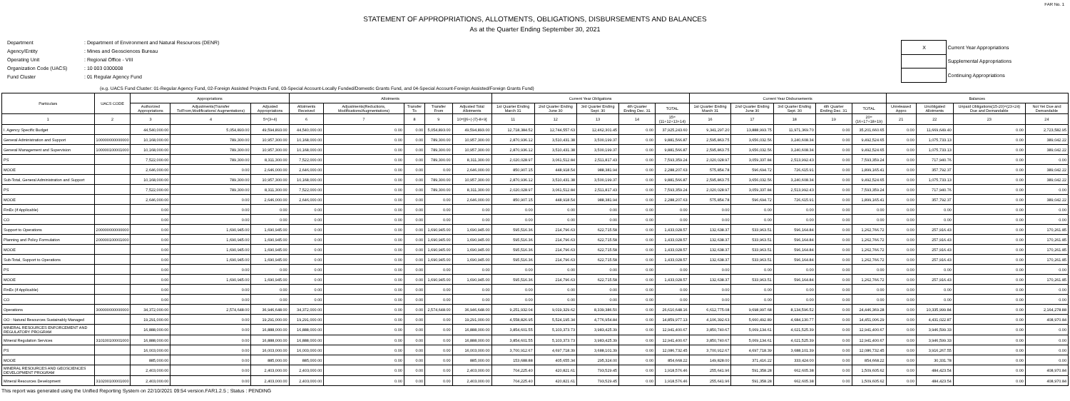FAR No. 1
STATEMENT OF APPROPRIATIONS, ALLOTMENTS, OBLIGATIONS, DISBURSEMENTS AND BALANCES
As at the Quarter Ending September 30, 2021
Department: Department of Environment and Natural Resources (DENR)
Agency/Entity: Mines and Geosciences Bureau
Operating Unit: Regional Office - VIII
Organization Code (UACS): 10 003 0300008
Fund Cluster: 01 Regular Agency Fund
| X | Current Year Appropriations |
| | Supplemental Appropriations |
| | Continuing Appropriations |
(e.g. UACS Fund Cluster: 01-Regular Agency Fund, 02-Foreign Assisted Projects Fund, 03-Special Account-Locally Funded/Domestic Grants Fund, and 04-Special Account-Foreign Assisted/Foreign Grants Fund)
| Particulars | UACS CODE | Appropriations | | | Allotments | | | | | Current Year Obligations | | | | | Current Year Disbursements | | | | | Balances | | | |
| --- | --- | --- | --- | --- | --- | --- | --- | --- | --- | --- | --- | --- | --- | --- | --- | --- | --- | --- | --- | --- | --- | --- | --- |
| | | Authorized Appropriations | Adjustments(Transfer To/From,Modifications/ Augmentations) | Adjusted Appropriations | Allotments Received | Adjustments(Reductions, Modifications/Augmentations) | Transfer To | Transfer From | Adjusted Total Allotments | 1st Quarter Ending March 31 | 2nd Quarter Ending June 30 | 3rd Quarter Ending Sept. 30 | 4th Quarter Ending Dec. 31 | TOTAL | 1st Quarter Ending March 31 | 2nd Quarter Ending June 30 | 3rd Quarter Ending Sept. 30 | 4th Quarter Ending Dec. 31 | TOTAL | Unreleased Appro | Unobligated Allotments | Unpaid Obligations(15-20)=(23+24) Due and Demandable | Not Yet Due and Demandable |
| 1 | 2 | 3 | 4 | 5=(3+4) | 6 | 7 | 8 | 9 | 10=[{6+(-)7}-8+9] | 11 | 12 | 13 | 14 | 15=(11+12+13+14) | 16 | 17 | 18 | 19 | 20=(16+17+18+19) | 21 | 22 | 23 | 24 |
| I. Agency Specific Budget | | 44,540,000.00 | 5,054,893.00 | 49,594,893.00 | 44,540,000.00 | 0.00 | 0.00 | 5,054,893.00 | 49,594,893.00 | 12,718,384.52 | 12,744,557.63 | 12,462,301.45 | 0.00 | 37,925,243.60 | 9,341,297.20 | 13,888,993.75 | 11,971,369.70 | 0.00 | 35,201,660.65 | 0.00 | 11,669,649.40 | 0.00 | 2,723,582.95 |
| General Administration and Support | 100000000000000 | 10,168,000.00 | 789,300.00 | 10,957,300.00 | 10,168,000.00 | 0.00 | 0.00 | 789,300.00 | 10,957,300.00 | 2,870,936.12 | 3,510,431.38 | 3,500,199.37 | 0.00 | 9,881,566.87 | 2,595,863.75 | 3,656,032.56 | 3,240,608.34 | 0.00 | 9,492,524.65 | 0.00 | 1,075,733.13 | 0.00 | 389,042.22 |
| General Management and Supervision | 100000100001000 | 10,168,000.00 | 789,300.00 | 10,957,300.00 | 10,168,000.00 | 0.00 | 0.00 | 789,300.00 | 10,957,300.00 | 2,870,936.12 | 3,510,431.38 | 3,500,199.37 | 0.00 | 9,881,566.87 | 2,595,863.75 | 3,656,032.56 | 3,240,608.34 | 0.00 | 9,492,524.65 | 0.00 | 1,075,733.13 | 0.00 | 389,042.22 |
| PS | | 7,522,000.00 | 789,300.00 | 8,311,300.00 | 7,522,000.00 | 0.00 | 0.00 | 789,300.00 | 8,311,300.00 | 2,020,028.97 | 3,061,512.84 | 2,511,817.43 | 0.00 | 7,593,359.24 | 2,020,028.97 | 3,059,337.84 | 2,513,992.43 | 0.00 | 7,593,359.24 | 0.00 | 717,940.76 | 0.00 | 0.00 |
| MOOE | | 2,646,000.00 | 0.00 | 2,646,000.00 | 2,646,000.00 | 0.00 | 0.00 | 0.00 | 2,646,000.00 | 850,907.15 | 448,918.54 | 988,381.94 | 0.00 | 2,288,207.63 | 575,854.78 | 596,694.72 | 726,615.91 | 0.00 | 1,899,165.41 | 0.00 | 357,792.37 | 0.00 | 389,042.22 |
| Sub-Total, General Administration and Support | | 10,168,000.00 | 789,300.00 | 10,957,300.00 | 10,168,000.00 | 0.00 | 0.00 | 789,300.00 | 10,957,300.00 | 2,870,936.12 | 3,510,431.38 | 3,500,199.37 | 0.00 | 9,881,566.87 | 2,595,863.75 | 3,656,032.56 | 3,240,608.34 | 0.00 | 9,492,524.65 | 0.00 | 1,075,733.13 | 0.00 | 389,042.22 |
| PS | | 7,522,000.00 | 789,300.00 | 8,311,300.00 | 7,522,000.00 | 0.00 | 0.00 | 789,300.00 | 8,311,300.00 | 2,020,028.97 | 3,061,512.84 | 2,511,817.43 | 0.00 | 7,593,359.24 | 2,020,028.97 | 3,059,337.84 | 2,513,992.43 | 0.00 | 7,593,359.24 | 0.00 | 717,940.76 | 0.00 | 0.00 |
| MOOE | | 2,646,000.00 | 0.00 | 2,646,000.00 | 2,646,000.00 | 0.00 | 0.00 | 0.00 | 2,646,000.00 | 850,907.15 | 448,918.54 | 988,381.94 | 0.00 | 2,288,207.63 | 575,854.78 | 596,694.72 | 726,615.91 | 0.00 | 1,899,165.41 | 0.00 | 357,792.37 | 0.00 | 389,042.22 |
| FinEx (if Applicable) | | 0.00 | 0.00 | 0.00 | 0.00 | 0.00 | 0.00 | 0.00 | 0.00 | 0.00 | 0.00 | 0.00 | 0.00 | 0.00 | 0.00 | 0.00 | 0.00 | 0.00 | 0.00 | 0.00 | 0.00 | 0.00 | 0.00 |
| CO | | 0.00 | 0.00 | 0.00 | 0.00 | 0.00 | 0.00 | 0.00 | 0.00 | 0.00 | 0.00 | 0.00 | 0.00 | 0.00 | 0.00 | 0.00 | 0.00 | 0.00 | 0.00 | 0.00 | 0.00 | 0.00 | 0.00 |
| Support to Operations | 200000000000000 | 0.00 | 1,690,945.00 | 1,690,945.00 | 0.00 | 0.00 | 0.00 | 1,690,945.00 | 1,690,945.00 | 595,516.36 | 214,796.63 | 622,715.58 | 0.00 | 1,433,028.57 | 132,638.37 | 533,963.51 | 596,164.84 | 0.00 | 1,262,766.72 | 0.00 | 257,916.43 | 0.00 | 170,261.85 |
| Planning and Policy Formulation | 200000100001000 | 0.00 | 1,690,945.00 | 1,690,945.00 | 0.00 | 0.00 | 0.00 | 1,690,945.00 | 1,690,945.00 | 595,516.36 | 214,796.63 | 622,715.58 | 0.00 | 1,433,028.57 | 132,638.37 | 533,963.51 | 596,164.84 | 0.00 | 1,262,766.72 | 0.00 | 257,916.43 | 0.00 | 170,261.85 |
| MOOE | | 0.00 | 1,690,945.00 | 1,690,945.00 | 0.00 | 0.00 | 0.00 | 1,690,945.00 | 1,690,945.00 | 595,516.36 | 214,796.63 | 622,715.58 | 0.00 | 1,433,028.57 | 132,638.37 | 533,963.51 | 596,164.84 | 0.00 | 1,262,766.72 | 0.00 | 257,916.43 | 0.00 | 170,261.85 |
| Sub-Total, Support to Operations | | 0.00 | 1,690,945.00 | 1,690,945.00 | 0.00 | 0.00 | 0.00 | 1,690,945.00 | 1,690,945.00 | 595,516.36 | 214,796.63 | 622,715.58 | 0.00 | 1,433,028.57 | 132,638.37 | 533,963.51 | 596,164.84 | 0.00 | 1,262,766.72 | 0.00 | 257,916.43 | 0.00 | 170,261.85 |
| PS | | 0.00 | 0.00 | 0.00 | 0.00 | 0.00 | 0.00 | 0.00 | 0.00 | 0.00 | 0.00 | 0.00 | 0.00 | 0.00 | 0.00 | 0.00 | 0.00 | 0.00 | 0.00 | 0.00 | 0.00 | 0.00 | 0.00 |
| MOOE | | 0.00 | 1,690,945.00 | 1,690,945.00 | 0.00 | 0.00 | 0.00 | 1,690,945.00 | 1,690,945.00 | 595,516.36 | 214,796.63 | 622,715.58 | 0.00 | 1,433,028.57 | 132,638.37 | 533,963.51 | 596,164.84 | 0.00 | 1,262,766.72 | 0.00 | 257,916.43 | 0.00 | 170,261.85 |
| FinEx (if Applicable) | | 0.00 | 0.00 | 0.00 | 0.00 | 0.00 | 0.00 | 0.00 | 0.00 | 0.00 | 0.00 | 0.00 | 0.00 | 0.00 | 0.00 | 0.00 | 0.00 | 0.00 | 0.00 | 0.00 | 0.00 | 0.00 | 0.00 |
| CO | | 0.00 | 0.00 | 0.00 | 0.00 | 0.00 | 0.00 | 0.00 | 0.00 | 0.00 | 0.00 | 0.00 | 0.00 | 0.00 | 0.00 | 0.00 | 0.00 | 0.00 | 0.00 | 0.00 | 0.00 | 0.00 | 0.00 |
| Operations | 300000000000000 | 34,372,000.00 | 2,574,648.00 | 36,946,648.00 | 34,372,000.00 | 0.00 | 0.00 | 2,574,648.00 | 36,946,648.00 | 9,251,932.04 | 9,019,329.62 | 8,339,386.50 | 0.00 | 26,610,648.16 | 6,612,775.08 | 9,698,997.68 | 8,134,596.52 | 0.00 | 24,446,369.28 | 0.00 | 10,335,999.84 | 0.00 | 2,164,278.88 |
| OO : Natural Resources Sustainably Managed | | 19,291,000.00 | 0.00 | 19,291,000.00 | 19,291,000.00 | 0.00 | 0.00 | 0.00 | 19,291,000.00 | 4,558,826.95 | 5,524,195.34 | 4,776,954.84 | 0.00 | 14,859,977.13 | 4,106,392.63 | 5,660,492.89 | 4,684,130.77 | 0.00 | 14,451,006.29 | 0.00 | 4,431,022.87 | 0.00 | 408,970.84 |
| MINERAL RESOURCES ENFORCEMENT AND REGULATORY PROGRAM | | 16,888,000.00 | 0.00 | 16,888,000.00 | 16,888,000.00 | 0.00 | 0.00 | 0.00 | 16,888,000.00 | 3,854,601.55 | 5,103,373.73 | 3,983,425.39 | 0.00 | 12,941,400.67 | 3,850,740.67 | 5,069,134.61 | 4,021,525.39 | 0.00 | 12,941,400.67 | 0.00 | 3,946,599.33 | 0.00 | 0.00 |
| Mineral Regulation Services | 310100100001000 | 16,888,000.00 | 0.00 | 16,888,000.00 | 16,888,000.00 | 0.00 | 0.00 | 0.00 | 16,888,000.00 | 3,854,601.55 | 5,103,373.73 | 3,983,425.39 | 0.00 | 12,941,400.67 | 3,850,740.67 | 5,069,134.61 | 4,021,525.39 | 0.00 | 12,941,400.67 | 0.00 | 3,946,599.33 | 0.00 | 0.00 |
| PS | | 16,003,000.00 | 0.00 | 16,003,000.00 | 16,003,000.00 | 0.00 | 0.00 | 0.00 | 16,003,000.00 | 3,700,912.67 | 4,697,718.39 | 3,688,101.39 | 0.00 | 12,086,732.45 | 3,700,912.67 | 4,697,718.39 | 3,688,101.39 | 0.00 | 12,086,732.45 | 0.00 | 3,916,267.55 | 0.00 | 0.00 |
| MOOE | | 885,000.00 | 0.00 | 885,000.00 | 885,000.00 | 0.00 | 0.00 | 0.00 | 885,000.00 | 153,688.88 | 405,655.34 | 295,324.00 | 0.00 | 854,668.22 | 149,828.00 | 371,416.22 | 333,424.00 | 0.00 | 854,668.22 | 0.00 | 30,331.78 | 0.00 | 0.00 |
| MINERAL RESOURCES AND GEOSCIENCES DEVELOPMENT PROGRAM | | 2,403,000.00 | 0.00 | 2,403,000.00 | 2,403,000.00 | 0.00 | 0.00 | 0.00 | 2,403,000.00 | 704,225.40 | 420,821.61 | 793,529.45 | 0.00 | 1,918,576.46 | 255,641.96 | 591,358.28 | 662,605.38 | 0.00 | 1,509,605.62 | 0.00 | 484,423.54 | 0.00 | 408,970.84 |
| Mineral Resources Development | 310200100001000 | 2,403,000.00 | 0.00 | 2,403,000.00 | 2,403,000.00 | 0.00 | 0.00 | 0.00 | 2,403,000.00 | 704,225.40 | 420,821.61 | 793,529.45 | 0.00 | 1,918,576.46 | 255,641.96 | 591,358.28 | 662,605.38 | 0.00 | 1,509,605.62 | 0.00 | 484,423.54 | 0.00 | 408,970.84 |
This report was generated using the Unified Reporting System on 22/10/2021 09:54 version.FAR1.2.5 ; Status : PENDING